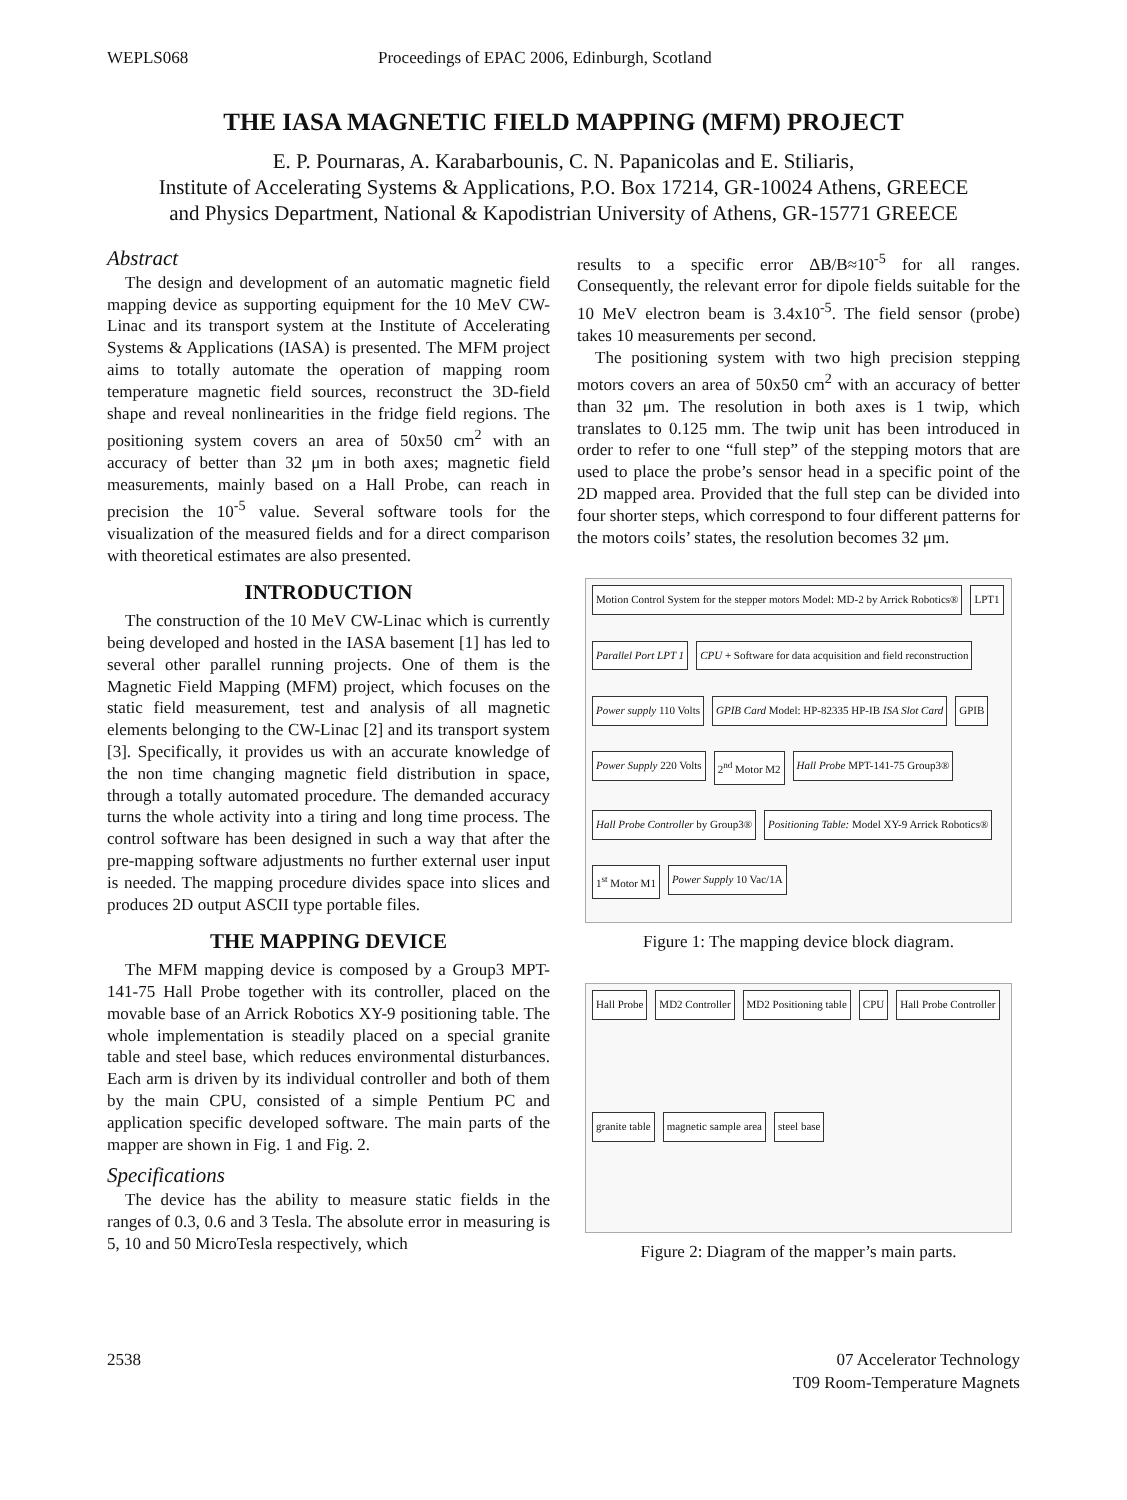WEPLS068 Proceedings of EPAC 2006, Edinburgh, Scotland
THE IASA MAGNETIC FIELD MAPPING (MFM) PROJECT
E. P. Pournaras, A. Karabarbounis, C. N. Papanicolas and E. Stiliaris,
Institute of Accelerating Systems & Applications, P.O. Box 17214, GR-10024 Athens, GREECE
and Physics Department, National & Kapodistrian University of Athens, GR-15771 GREECE
Abstract
The design and development of an automatic magnetic field mapping device as supporting equipment for the 10 MeV CW-Linac and its transport system at the Institute of Accelerating Systems & Applications (IASA) is presented. The MFM project aims to totally automate the operation of mapping room temperature magnetic field sources, reconstruct the 3D-field shape and reveal nonlinearities in the fridge field regions. The positioning system covers an area of 50x50 cm<sup>2</sup> with an accuracy of better than 32 μm in both axes; magnetic field measurements, mainly based on a Hall Probe, can reach in precision the 10<sup>-5</sup> value. Several software tools for the visualization of the measured fields and for a direct comparison with theoretical estimates are also presented.
INTRODUCTION
The construction of the 10 MeV CW-Linac which is currently being developed and hosted in the IASA basement [1] has led to several other parallel running projects. One of them is the Magnetic Field Mapping (MFM) project, which focuses on the static field measurement, test and analysis of all magnetic elements belonging to the CW-Linac [2] and its transport system [3]. Specifically, it provides us with an accurate knowledge of the non time changing magnetic field distribution in space, through a totally automated procedure. The demanded accuracy turns the whole activity into a tiring and long time process. The control software has been designed in such a way that after the pre-mapping software adjustments no further external user input is needed. The mapping procedure divides space into slices and produces 2D output ASCII type portable files.
THE MAPPING DEVICE
The MFM mapping device is composed by a Group3 MPT-141-75 Hall Probe together with its controller, placed on the movable base of an Arrick Robotics XY-9 positioning table. The whole implementation is steadily placed on a special granite table and steel base, which reduces environmental disturbances. Each arm is driven by its individual controller and both of them by the main CPU, consisted of a simple Pentium PC and application specific developed software. The main parts of the mapper are shown in Fig. 1 and Fig. 2.
Specifications
The device has the ability to measure static fields in the ranges of 0.3, 0.6 and 3 Tesla. The absolute error in measuring is 5, 10 and 50 MicroTesla respectively, which
results to a specific error ΔB/B≈10<sup>-5</sup> for all ranges. Consequently, the relevant error for dipole fields suitable for the 10 MeV electron beam is 3.4x10<sup>-5</sup>. The field sensor (probe) takes 10 measurements per second.
The positioning system with two high precision stepping motors covers an area of 50x50 cm<sup>2</sup> with an accuracy of better than 32 μm. The resolution in both axes is 1 twip, which translates to 0.125 mm. The twip unit has been introduced in order to refer to one “full step” of the stepping motors that are used to place the probe’s sensor head in a specific point of the 2D mapped area. Provided that the full step can be divided into four shorter steps, which correspond to four different patterns for the motors coils’ states, the resolution becomes 32 μm.
Motion Control System for the stepper motors Model: MD-2 by Arrick Robotics®
LPT1
Parallel Port LPT 1
CPU + Software for data acquisition and field reconstruction
Power supply 110 Volts
GPIB Card Model: HP-82335 HP-IB ISA Slot Card
GPIB
Power Supply 220 Volts
2<sup>nd</sup> Motor M2
Hall Probe MPT-141-75 Group3®
Hall Probe Controller by Group3®
Positioning Table: Model XY-9 Arrick Robotics®
1<sup>st</sup> Motor M1
Power Supply 10 Vac/1A
Figure 1: The mapping device block diagram.
Hall Probe
MD2 Controller
MD2 Positioning table
CPU
Hall Probe Controller
granite table
magnetic sample area
steel base
Figure 2: Diagram of the mapper’s main parts.
2538 07 Accelerator Technology
T09 Room-Temperature Magnets